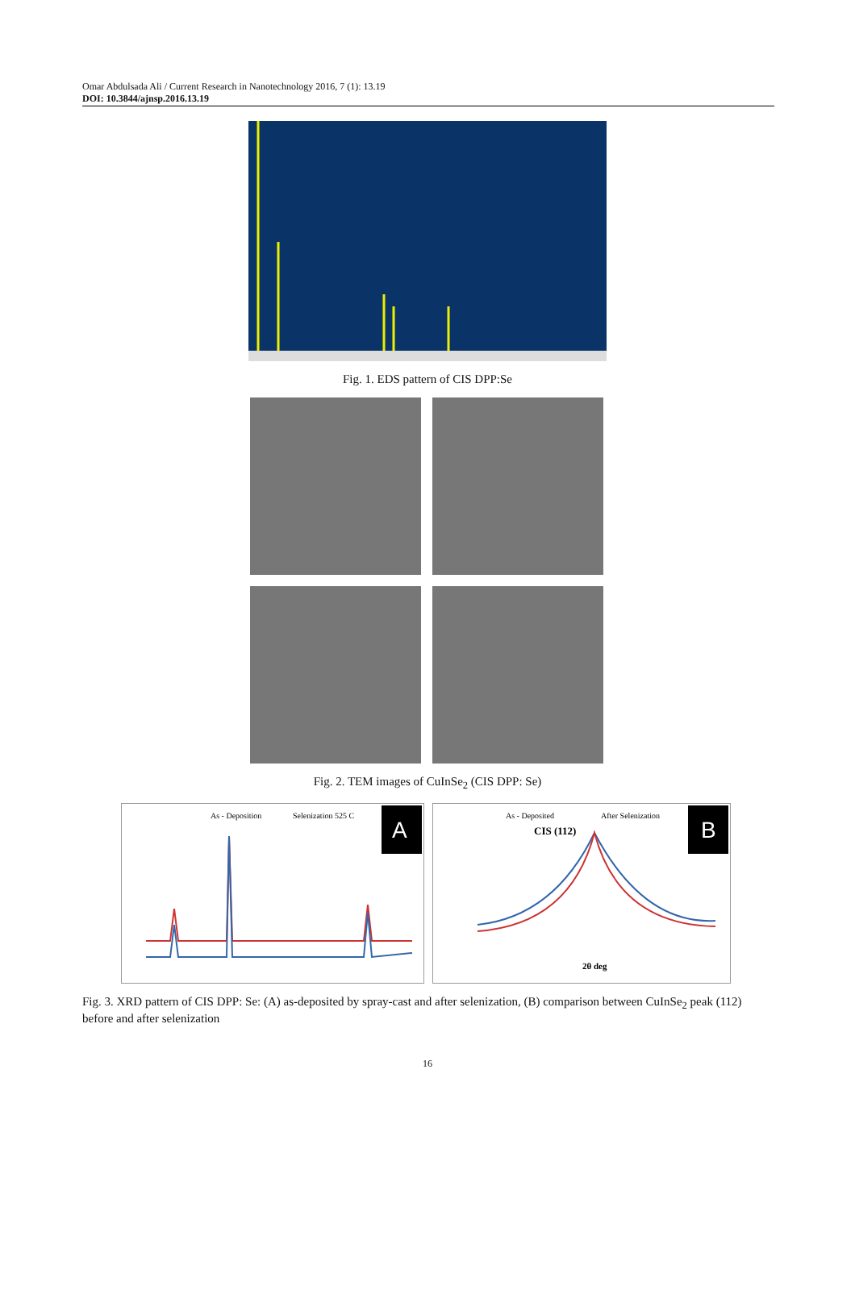Omar Abdulsada Ali / Current Research in Nanotechnology 2016, 7 (1): 13.19
DOI: 10.3844/ajnsp.2016.13.19
Fig. 1. EDS pattern of CIS DPP:Se
Fig. 2. TEM images of CuInSe<sub>2</sub> (CIS DPP: Se)
As - Deposition
Selenization 525 C
A
As - Deposited
After Selenization
B
CIS (112)
2θ deg
Fig. 3. XRD pattern of CIS DPP: Se: (A) as-deposited by spray-cast and after selenization, (B) comparison between CuInSe<sub>2</sub> peak (112) before and after selenization
16